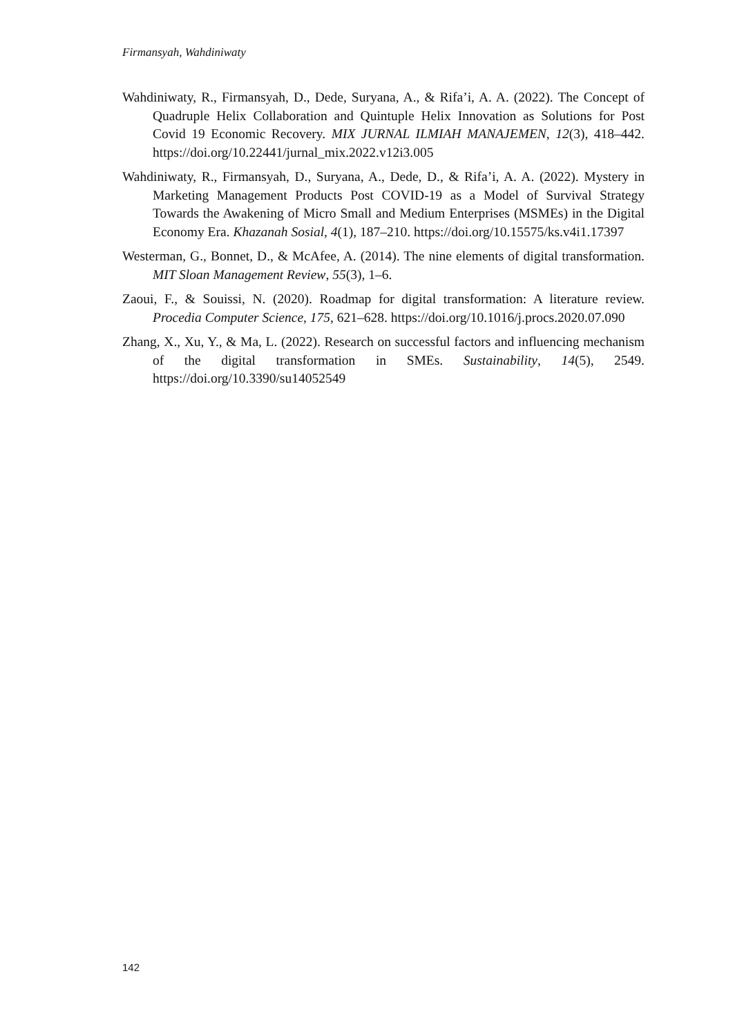Firmansyah, Wahdiniwaty
Wahdiniwaty, R., Firmansyah, D., Dede, Suryana, A., & Rifa’i, A. A. (2022). The Concept of Quadruple Helix Collaboration and Quintuple Helix Innovation as Solutions for Post Covid 19 Economic Recovery. MIX JURNAL ILMIAH MANAJEMEN, 12(3), 418–442. https://doi.org/10.22441/jurnal_mix.2022.v12i3.005
Wahdiniwaty, R., Firmansyah, D., Suryana, A., Dede, D., & Rifa’i, A. A. (2022). Mystery in Marketing Management Products Post COVID-19 as a Model of Survival Strategy Towards the Awakening of Micro Small and Medium Enterprises (MSMEs) in the Digital Economy Era. Khazanah Sosial, 4(1), 187–210. https://doi.org/10.15575/ks.v4i1.17397
Westerman, G., Bonnet, D., & McAfee, A. (2014). The nine elements of digital transformation. MIT Sloan Management Review, 55(3), 1–6.
Zaoui, F., & Souissi, N. (2020). Roadmap for digital transformation: A literature review. Procedia Computer Science, 175, 621–628. https://doi.org/10.1016/j.procs.2020.07.090
Zhang, X., Xu, Y., & Ma, L. (2022). Research on successful factors and influencing mechanism of the digital transformation in SMEs. Sustainability, 14(5), 2549. https://doi.org/10.3390/su14052549
142